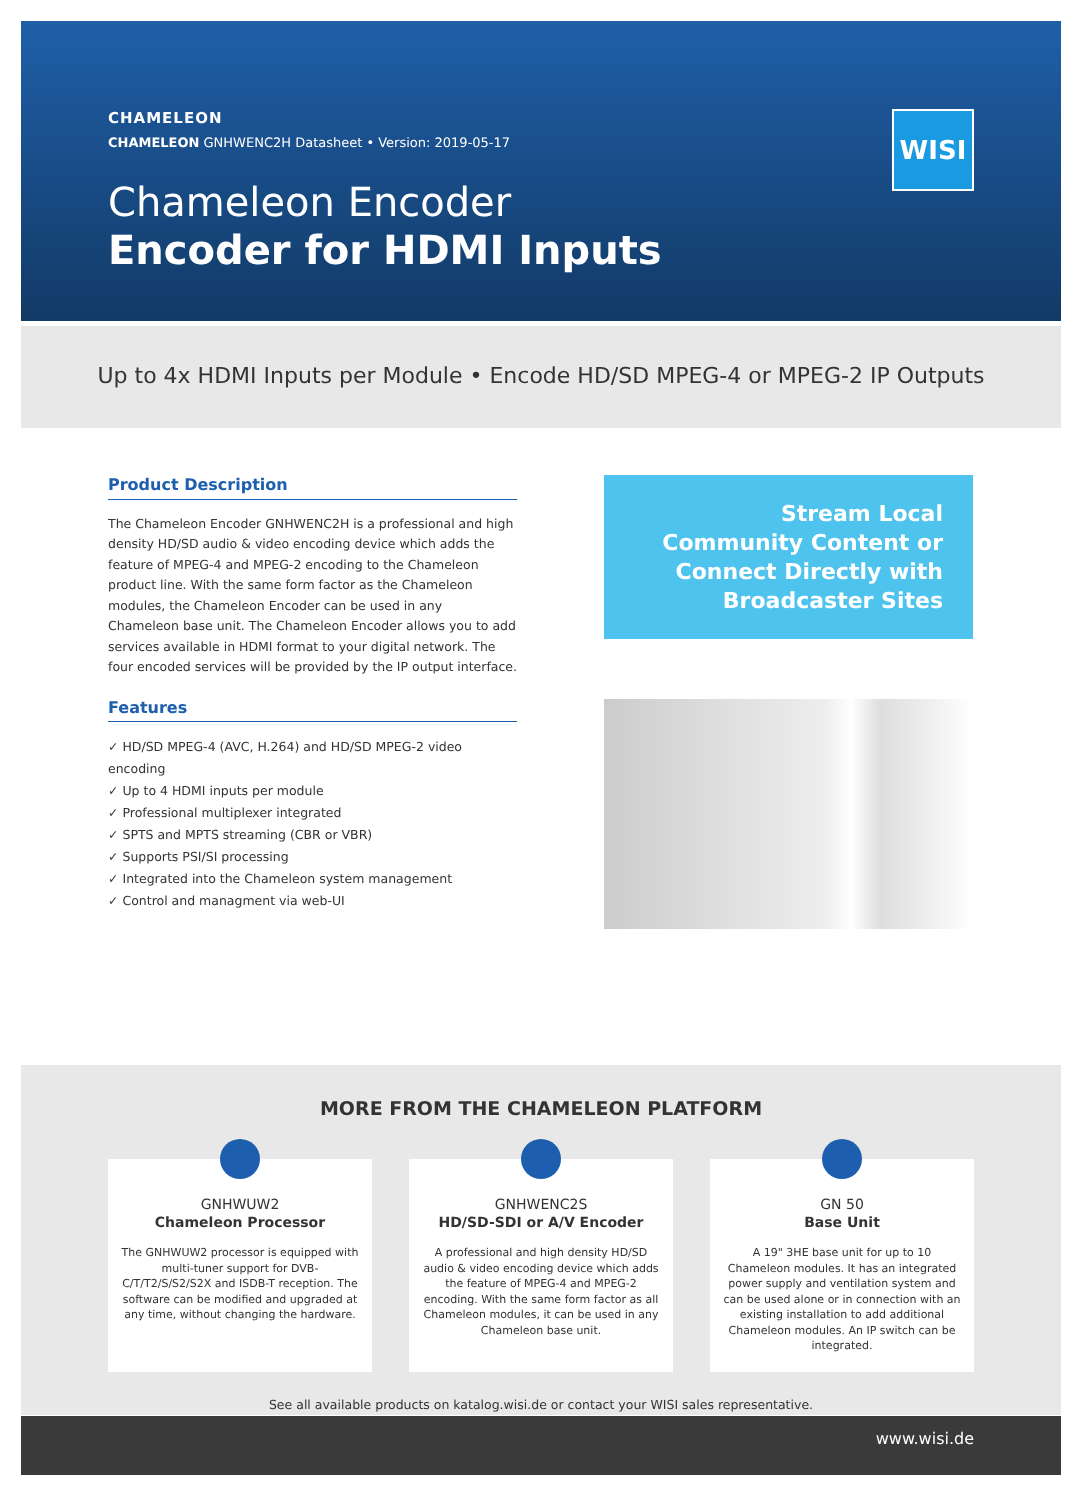CHAMELEON
CHAMELEON GNHWENC2H Datasheet • Version: 2019-05-17
Chameleon Encoder
Encoder for HDMI Inputs
WISI
Up to 4x HDMI Inputs per Module • Encode HD/SD MPEG-4 or MPEG-2 IP Outputs
Product Description
The Chameleon Encoder GNHWENC2H is a professional and high density HD/SD audio & video encoding device which adds the feature of MPEG-4 and MPEG-2 encoding to the Chameleon product line. With the same form factor as the Chameleon modules, the Chameleon Encoder can be used in any Chameleon base unit. The Chameleon Encoder allows you to add services available in HDMI format to your digital network. The four encoded services will be provided by the IP output interface.
Features
✓ HD/SD MPEG-4 (AVC, H.264) and HD/SD MPEG-2 video encoding
✓ Up to 4 HDMI inputs per module
✓ Professional multiplexer integrated
✓ SPTS and MPTS streaming (CBR or VBR)
✓ Supports PSI/SI processing
✓ Integrated into the Chameleon system management
✓ Control and managment via web-UI
Stream Local Community Content or Connect Directly with Broadcaster Sites
MORE FROM THE CHAMELEON PLATFORM
GNHWUW2
Chameleon Processor
The GNHWUW2 processor is equipped with multi-tuner support for DVB-C/T/T2/S/S2/S2X and ISDB-T reception. The software can be modified and upgraded at any time, without changing the hardware.
GNHWENC2S
HD/SD-SDI or A/V Encoder
A professional and high density HD/SD audio & video encoding device which adds the feature of MPEG-4 and MPEG-2 encoding. With the same form factor as all Chameleon modules, it can be used in any Chameleon base unit.
GN 50
Base Unit
A 19" 3HE base unit for up to 10 Chameleon modules. It has an integrated power supply and ventilation system and can be used alone or in connection with an existing installation to add additional Chameleon modules. An IP switch can be integrated.
See all available products on katalog.wisi.de or contact your WISI sales representative.
www.wisi.de